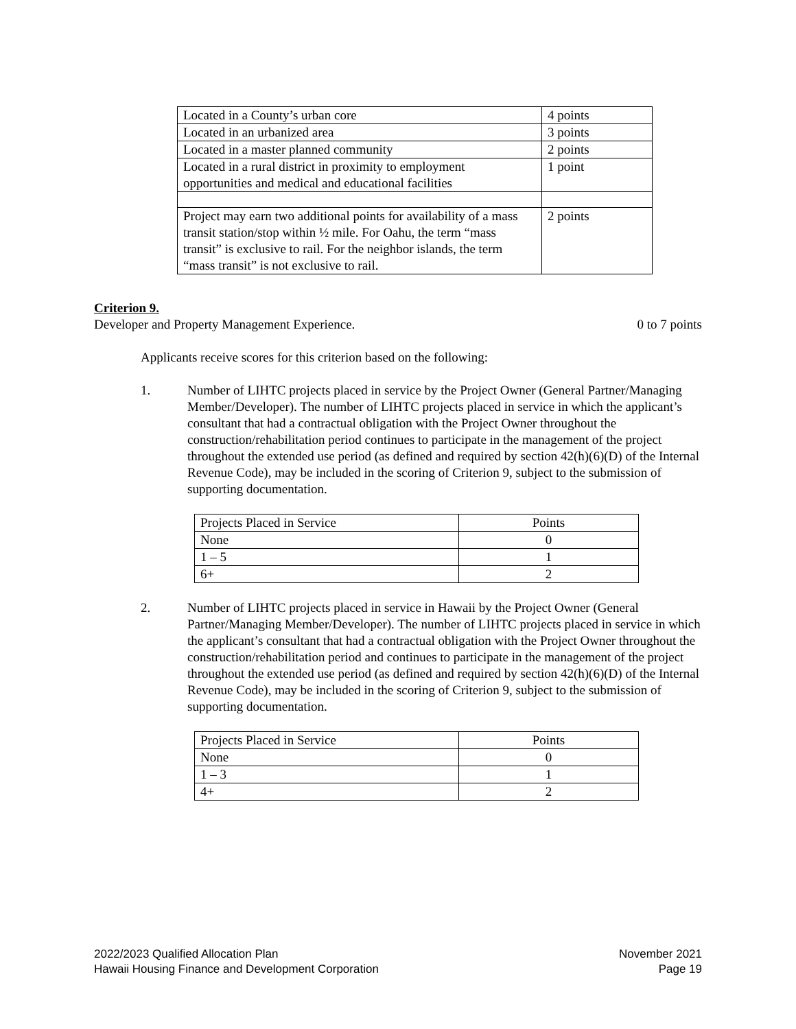| Located in a County’s urban core | 4 points |
| Located in an urbanized area | 3 points |
| Located in a master planned community | 2 points |
| Located in a rural district in proximity to employment opportunities and medical and educational facilities | 1 point |
| Project may earn two additional points for availability of a mass transit station/stop within ½ mile. For Oahu, the term “mass transit” is exclusive to rail. For the neighbor islands, the term “mass transit” is not exclusive to rail. | 2 points |
Criterion 9.
Developer and Property Management Experience. 0 to 7 points
Applicants receive scores for this criterion based on the following:
1. Number of LIHTC projects placed in service by the Project Owner (General Partner/Managing Member/Developer). The number of LIHTC projects placed in service in which the applicant’s consultant that had a contractual obligation with the Project Owner throughout the construction/rehabilitation period continues to participate in the management of the project throughout the extended use period (as defined and required by section 42(h)(6)(D) of the Internal Revenue Code), may be included in the scoring of Criterion 9, subject to the submission of supporting documentation.
| Projects Placed in Service | Points |
| --- | --- |
| None | 0 |
| 1 – 5 | 1 |
| 6+ | 2 |
2. Number of LIHTC projects placed in service in Hawaii by the Project Owner (General Partner/Managing Member/Developer). The number of LIHTC projects placed in service in which the applicant’s consultant that had a contractual obligation with the Project Owner throughout the construction/rehabilitation period and continues to participate in the management of the project throughout the extended use period (as defined and required by section 42(h)(6)(D) of the Internal Revenue Code), may be included in the scoring of Criterion 9, subject to the submission of supporting documentation.
| Projects Placed in Service | Points |
| --- | --- |
| None | 0 |
| 1 – 3 | 1 |
| 4+ | 2 |
2022/2023 Qualified Allocation Plan
Hawaii Housing Finance and Development Corporation
November 2021
Page 19